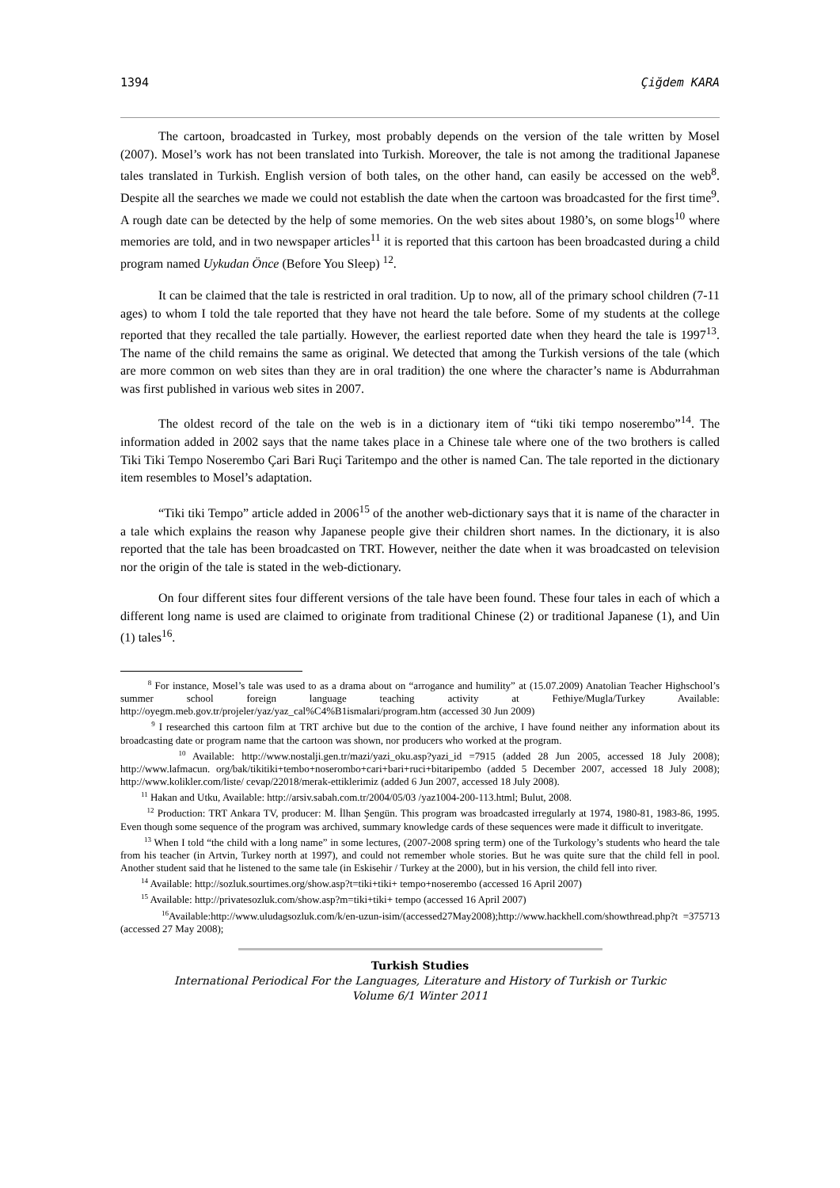1394 Çiğdem KARA
The cartoon, broadcasted in Turkey, most probably depends on the version of the tale written by Mosel (2007). Mosel’s work has not been translated into Turkish. Moreover, the tale is not among the traditional Japanese tales translated in Turkish. English version of both tales, on the other hand, can easily be accessed on the web<sup>8</sup>. Despite all the searches we made we could not establish the date when the cartoon was broadcasted for the first time<sup>9</sup>. A rough date can be detected by the help of some memories. On the web sites about 1980’s, on some blogs<sup>10</sup> where memories are told, and in two newspaper articles<sup>11</sup> it is reported that this cartoon has been broadcasted during a child program named Uykudan Önce (Before You Sleep) <sup>12</sup>.
It can be claimed that the tale is restricted in oral tradition. Up to now, all of the primary school children (7-11 ages) to whom I told the tale reported that they have not heard the tale before. Some of my students at the college reported that they recalled the tale partially. However, the earliest reported date when they heard the tale is 1997<sup>13</sup>. The name of the child remains the same as original. We detected that among the Turkish versions of the tale (which are more common on web sites than they are in oral tradition) the one where the character’s name is Abdurrahman was first published in various web sites in 2007.
The oldest record of the tale on the web is in a dictionary item of “tiki tiki tempo noserembo”<sup>14</sup>. The information added in 2002 says that the name takes place in a Chinese tale where one of the two brothers is called Tiki Tiki Tempo Noserembo Çari Bari Ruçi Taritempo and the other is named Can. The tale reported in the dictionary item resembles to Mosel’s adaptation.
“Tiki tiki Tempo” article added in 2006<sup>15</sup> of the another web-dictionary says that it is name of the character in a tale which explains the reason why Japanese people give their children short names. In the dictionary, it is also reported that the tale has been broadcasted on TRT. However, neither the date when it was broadcasted on television nor the origin of the tale is stated in the web-dictionary.
On four different sites four different versions of the tale have been found. These four tales in each of which a different long name is used are claimed to originate from traditional Chinese (2) or traditional Japanese (1), and Uin (1) tales<sup>16</sup>.
<sup>8</sup> For instance, Mosel’s tale was used to as a drama about on “arrogance and humility” at (15.07.2009) Anatolian Teacher Highschool’s summer school foreign language teaching activity at Fethiye/Mugla/Turkey Available: http://oyegm.meb.gov.tr/projeler/yaz/yaz_cal%C4%B1ismalari/program.htm (accessed 30 Jun 2009)
<sup>9</sup> I researched this cartoon film at TRT archive but due to the contion of the archive, I have found neither any information about its broadcasting date or program name that the cartoon was shown, nor producers who worked at the program.
<sup>10</sup> Available: http://www.nostalji.gen.tr/mazi/yazi_oku.asp?yazi_id =7915 (added 28 Jun 2005, accessed 18 July 2008); http://www.lafmacun. org/bak/tikitiki+tembo+noserombo+cari+bari+ruci+bitaripembo (added 5 December 2007, accessed 18 July 2008); http://www.kolikler.com/liste/ cevap/22018/merak-ettiklerimiz (added 6 Jun 2007, accessed 18 July 2008).
<sup>11</sup> Hakan and Utku, Available: http://arsiv.sabah.com.tr/2004/05/03 /yaz1004-200-113.html; Bulut, 2008.
<sup>12</sup> Production: TRT Ankara TV, producer: M. İlhan Şengün. This program was broadcasted irregularly at 1974, 1980-81, 1983-86, 1995. Even though some sequence of the program was archived, summary knowledge cards of these sequences were made it difficult to inveritgate.
<sup>13</sup> When I told “the child with a long name” in some lectures, (2007-2008 spring term) one of the Turkology’s students who heard the tale from his teacher (in Artvin, Turkey north at 1997), and could not remember whole stories. But he was quite sure that the child fell in pool. Another student said that he listened to the same tale (in Eskisehir / Turkey at the 2000), but in his version, the child fell into river.
<sup>14</sup> Available: http://sozluk.sourtimes.org/show.asp?t=tiki+tiki+ tempo+noserembo (accessed 16 April 2007)
<sup>15</sup> Available: http://privatesozluk.com/show.asp?m=tiki+tiki+ tempo (accessed 16 April 2007)
<sup>16</sup> Available:http://www.uludagsozluk.com/k/en-uzun-isim/(accessed27May2008);http://www.hackhell.com/showthread.php?t =375713 (accessed 27 May 2008);
Turkish Studies
International Periodical For the Languages, Literature and History of Turkish or Turkic
Volume 6/1 Winter 2011